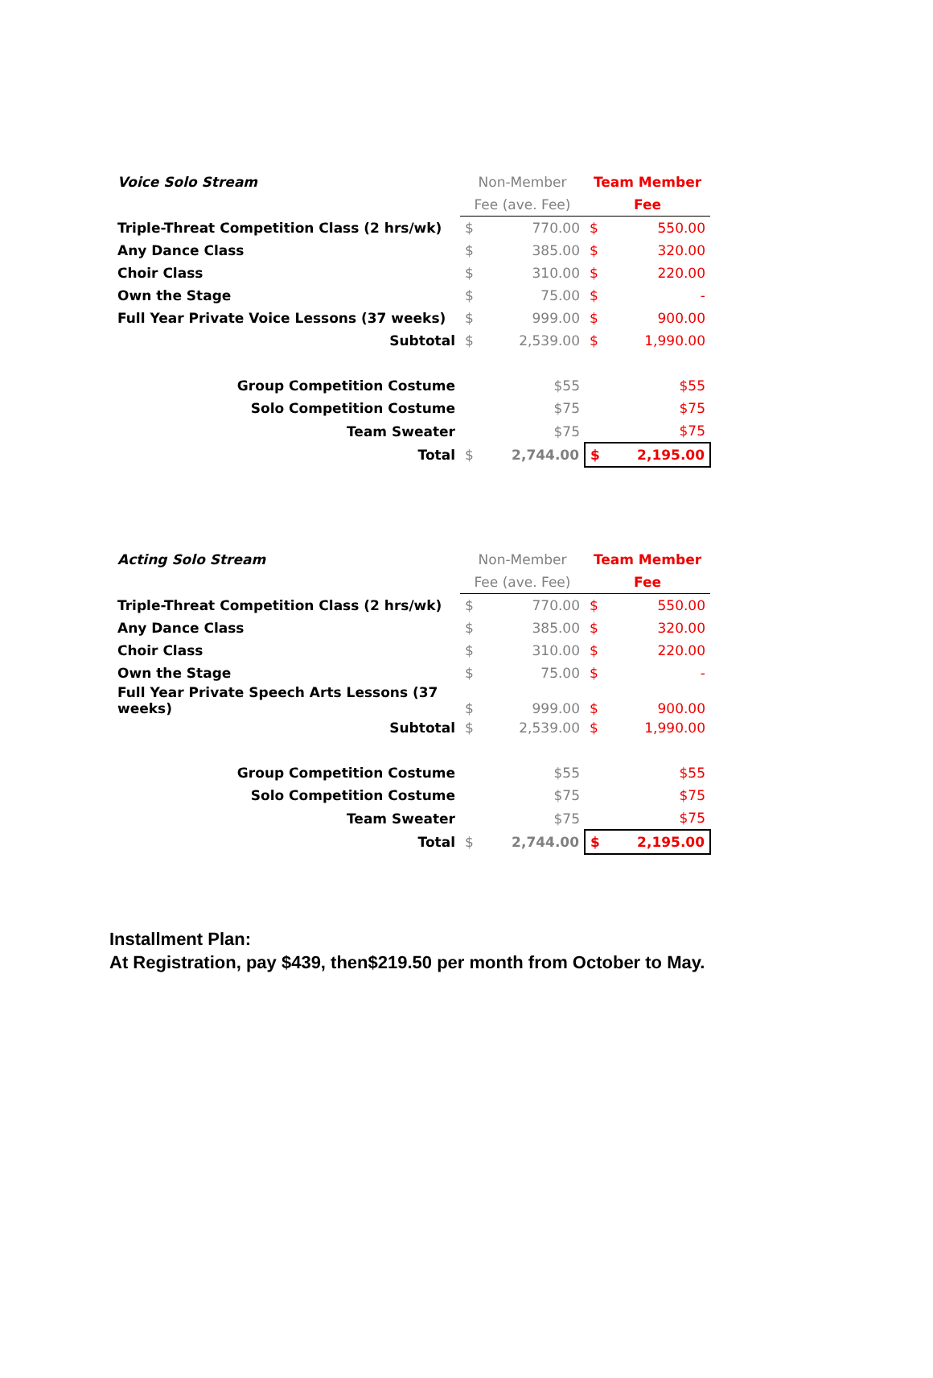| Voice Solo Stream | Non-Member | | Team Member | |
| | Fee (ave. Fee) | | Fee | |
| Triple-Threat Competition Class (2 hrs/wk) | $ | 770.00 | $ | 550.00 |
| Any Dance Class | $ | 385.00 | $ | 320.00 |
| Choir Class | $ | 310.00 | $ | 220.00 |
| Own the Stage | $ | 75.00 | $ | - |
| Full Year Private Voice Lessons (37 weeks) | $ | 999.00 | $ | 900.00 |
| Subtotal | $ | 2,539.00 | $ | 1,990.00 |
| Group Competition Costume | | $55 | | $55 |
| Solo Competition Costume | | $75 | | $75 |
| Team Sweater | | $75 | | $75 |
| Total | $ | 2,744.00 | $ | 2,195.00 |
| Acting Solo Stream | Non-Member | | Team Member | |
| | Fee (ave. Fee) | | Fee | |
| Triple-Threat Competition Class (2 hrs/wk) | $ | 770.00 | $ | 550.00 |
| Any Dance Class | $ | 385.00 | $ | 320.00 |
| Choir Class | $ | 310.00 | $ | 220.00 |
| Own the Stage | $ | 75.00 | $ | - |
| Full Year Private Speech Arts Lessons (37 weeks) | $ | 999.00 | $ | 900.00 |
| Subtotal | $ | 2,539.00 | $ | 1,990.00 |
| Group Competition Costume | | $55 | | $55 |
| Solo Competition Costume | | $75 | | $75 |
| Team Sweater | | $75 | | $75 |
| Total | $ | 2,744.00 | $ | 2,195.00 |
Installment Plan:
At Registration, pay $439, then$219.50 per month from October to May.